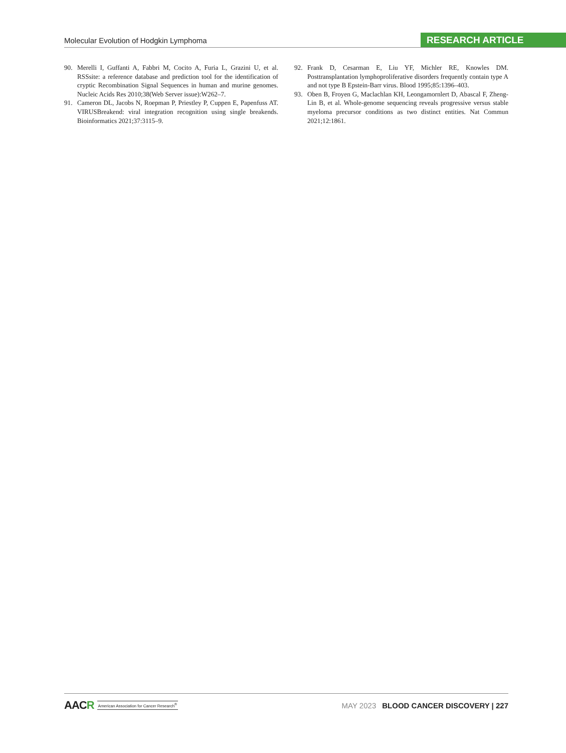Molecular Evolution of Hodgkin Lymphoma
RESEARCH ARTICLE
90. Merelli I, Guffanti A, Fabbri M, Cocito A, Furia L, Grazini U, et al. RSSsite: a reference database and prediction tool for the identification of cryptic Recombination Signal Sequences in human and murine genomes. Nucleic Acids Res 2010;38(Web Server issue):W262–7.
91. Cameron DL, Jacobs N, Roepman P, Priestley P, Cuppen E, Papenfuss AT. VIRUSBreakend: viral integration recognition using single breakends. Bioinformatics 2021;37:3115–9.
92. Frank D, Cesarman E, Liu YF, Michler RE, Knowles DM. Posttransplantation lymphoproliferative disorders frequently contain type A and not type B Epstein-Barr virus. Blood 1995;85:1396–403.
93. Oben B, Froyen G, Maclachlan KH, Leongamornlert D, Abascal F, Zheng-Lin B, et al. Whole-genome sequencing reveals progressive versus stable myeloma precursor conditions as two distinct entities. Nat Commun 2021;12:1861.
AACR American Association for Cancer Research<sup>®</sup>
MAY 2023 BLOOD CANCER DISCOVERY | 227